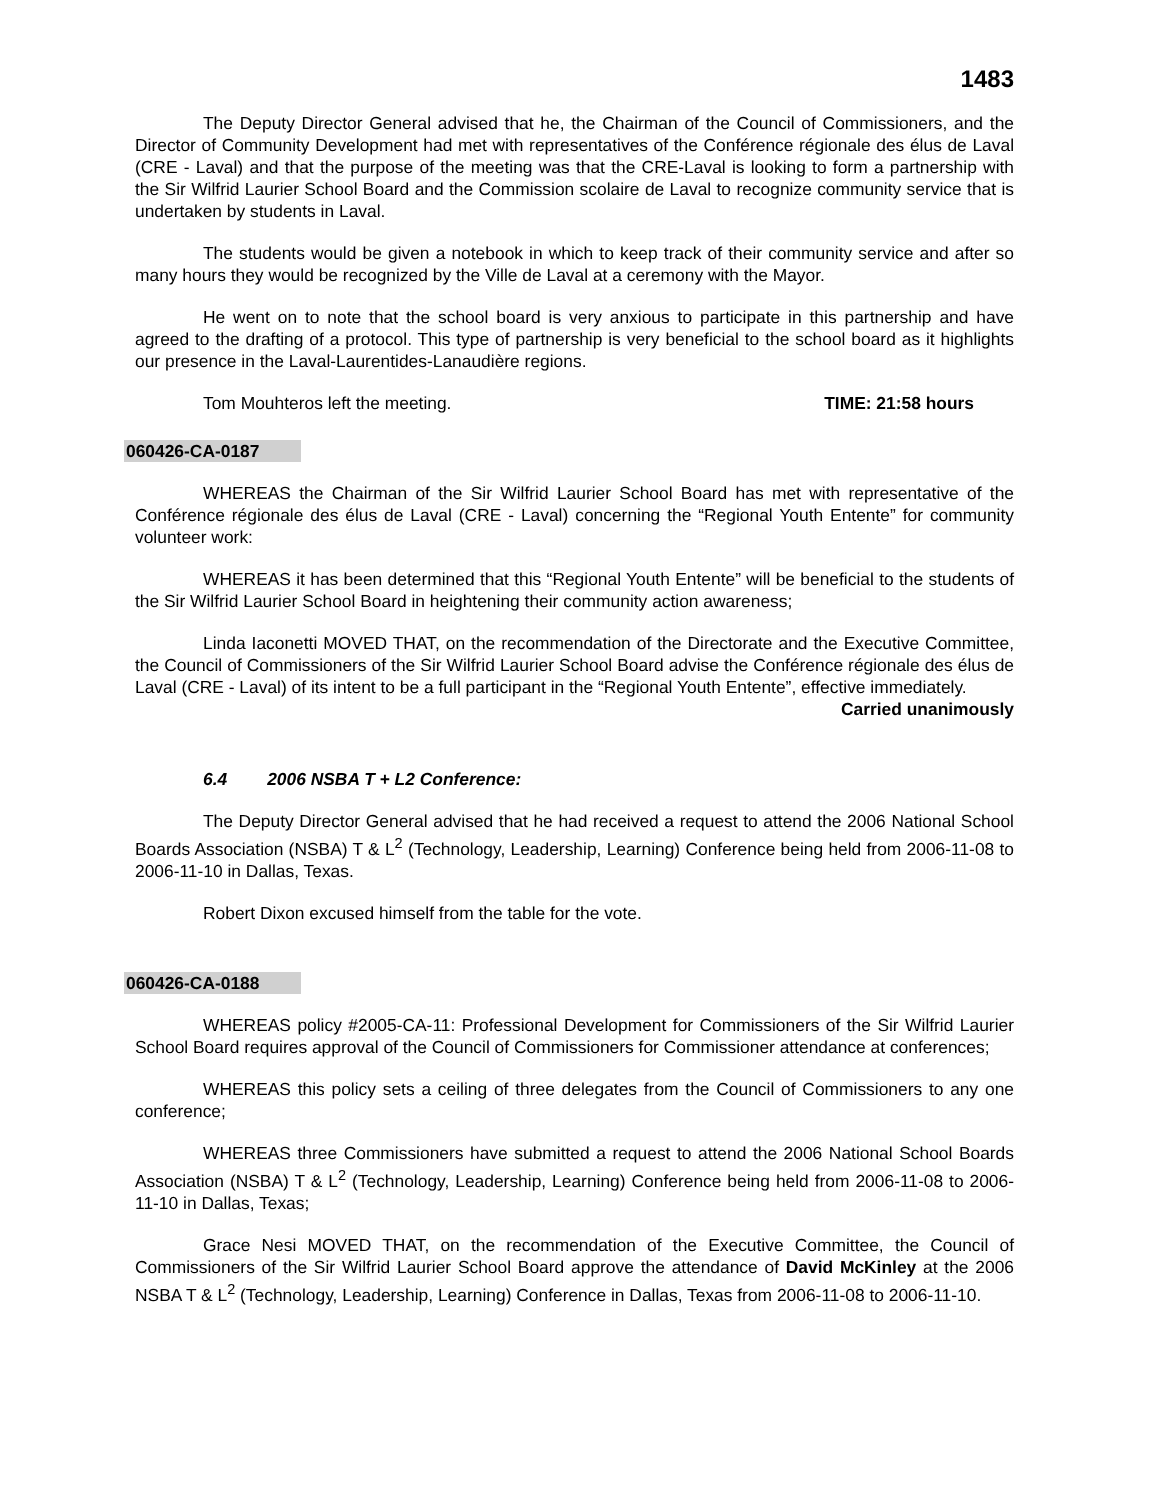1483
The Deputy Director General advised that he, the Chairman of the Council of Commissioners, and the Director of Community Development had met with representatives of the Conférence régionale des élus de Laval (CRE - Laval) and that the purpose of the meeting was that the CRE-Laval is looking to form a partnership with the Sir Wilfrid Laurier School Board and the Commission scolaire de Laval to recognize community service that is undertaken by students in Laval.
The students would be given a notebook in which to keep track of their community service and after so many hours they would be recognized by the Ville de Laval at a ceremony with the Mayor.
He went on to note that the school board is very anxious to participate in this partnership and have agreed to the drafting of a protocol. This type of partnership is very beneficial to the school board as it highlights our presence in the Laval-Laurentides-Lanaudière regions.
Tom Mouhteros left the meeting. TIME: 21:58 hours
060426-CA-0187
WHEREAS the Chairman of the Sir Wilfrid Laurier School Board has met with representative of the Conférence régionale des élus de Laval (CRE - Laval) concerning the “Regional Youth Entente” for community volunteer work:
WHEREAS it has been determined that this “Regional Youth Entente” will be beneficial to the students of the Sir Wilfrid Laurier School Board in heightening their community action awareness;
Linda Iaconetti MOVED THAT, on the recommendation of the Directorate and the Executive Committee, the Council of Commissioners of the Sir Wilfrid Laurier School Board advise the Conférence régionale des élus de Laval (CRE - Laval) of its intent to be a full participant in the “Regional Youth Entente”, effective immediately.
Carried unanimously
6.4 2006 NSBA T + L2 Conference:
The Deputy Director General advised that he had received a request to attend the 2006 National School Boards Association (NSBA) T & L<sup>2</sup> (Technology, Leadership, Learning) Conference being held from 2006-11-08 to 2006-11-10 in Dallas, Texas.
Robert Dixon excused himself from the table for the vote.
060426-CA-0188
WHEREAS policy #2005-CA-11: Professional Development for Commissioners of the Sir Wilfrid Laurier School Board requires approval of the Council of Commissioners for Commissioner attendance at conferences;
WHEREAS this policy sets a ceiling of three delegates from the Council of Commissioners to any one conference;
WHEREAS three Commissioners have submitted a request to attend the 2006 National School Boards Association (NSBA) T & L<sup>2</sup> (Technology, Leadership, Learning) Conference being held from 2006-11-08 to 2006-11-10 in Dallas, Texas;
Grace Nesi MOVED THAT, on the recommendation of the Executive Committee, the Council of Commissioners of the Sir Wilfrid Laurier School Board approve the attendance of David McKinley at the 2006 NSBA T & L<sup>2</sup> (Technology, Leadership, Learning) Conference in Dallas, Texas from 2006-11-08 to 2006-11-10.